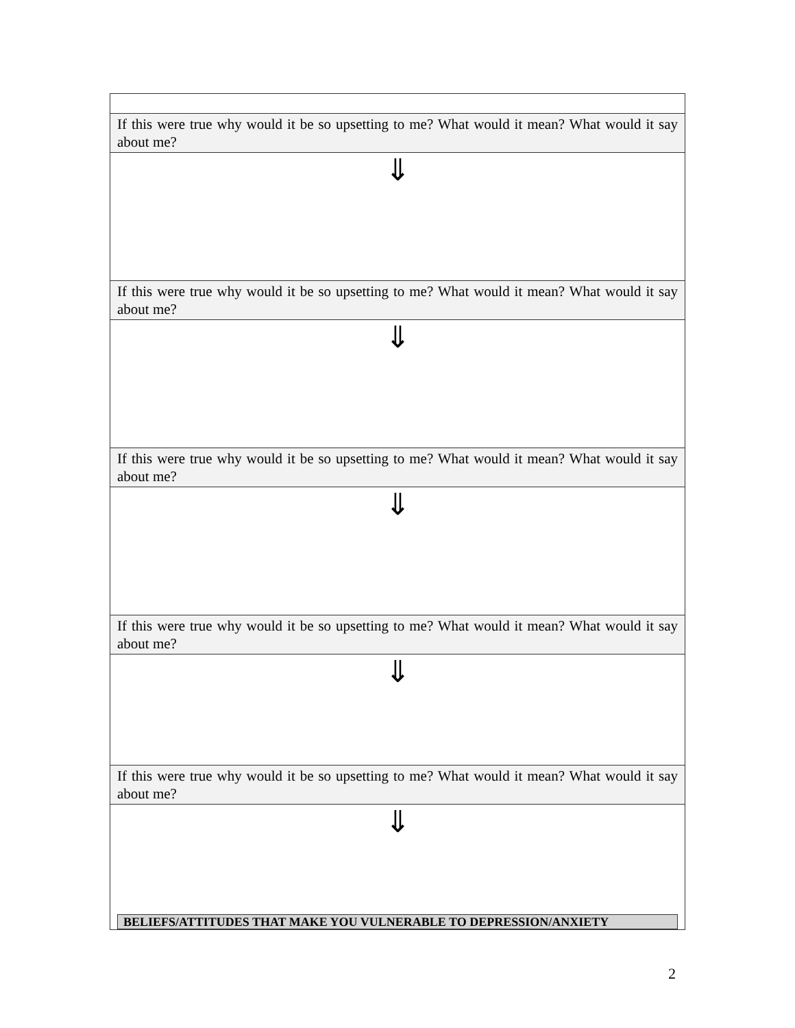| If this were true why would it be so upsetting to me? What would it mean? What would it say about me? |
| ⇓ |
| If this were true why would it be so upsetting to me? What would it mean? What would it say about me? |
| ⇓ |
| If this were true why would it be so upsetting to me? What would it mean? What would it say about me? |
| ⇓ |
| If this were true why would it be so upsetting to me? What would it mean? What would it say about me? |
| ⇓ |
| If this were true why would it be so upsetting to me? What would it mean? What would it say about me? |
| ⇓ BELIEFS/ATTITUDES THAT MAKE YOU VULNERABLE TO DEPRESSION/ANXIETY |
2